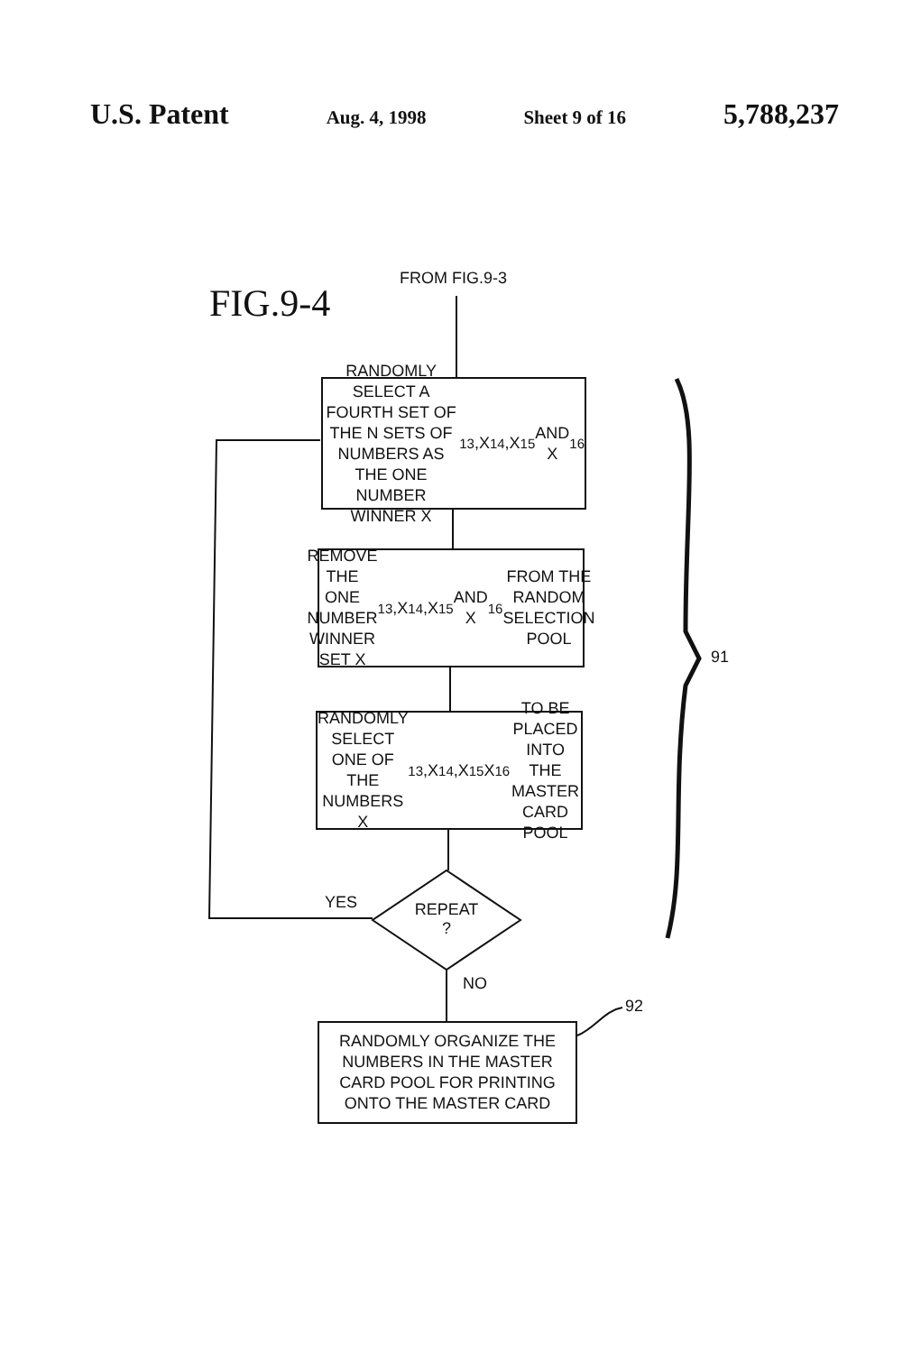U.S. Patent Aug. 4, 1998 Sheet 9 of 16 5,788,237
FROM FIG.9-3
FIG.9-4
RANDOMLY SELECT A FOURTH SET OF THE N SETS OF NUMBERS AS THE ONE NUMBER WINNER X<sub>13</sub>,X<sub>14</sub>,X<sub>15</sub> AND X<sub>16</sub>
REMOVE THE ONE NUMBER WINNER SET X<sub>13</sub>,X<sub>14</sub>,X<sub>15</sub> AND X<sub>16</sub> FROM THE RANDOM SELECTION POOL
RANDOMLY SELECT ONE OF THE NUMBERS X<sub>13</sub>,X<sub>14</sub>,X<sub>15</sub> X<sub>16</sub> TO BE PLACED INTO THE MASTER CARD POOL
REPEAT
?
YES
NO
91
92
RANDOMLY ORGANIZE THE NUMBERS IN THE MASTER CARD POOL FOR PRINTING ONTO THE MASTER CARD